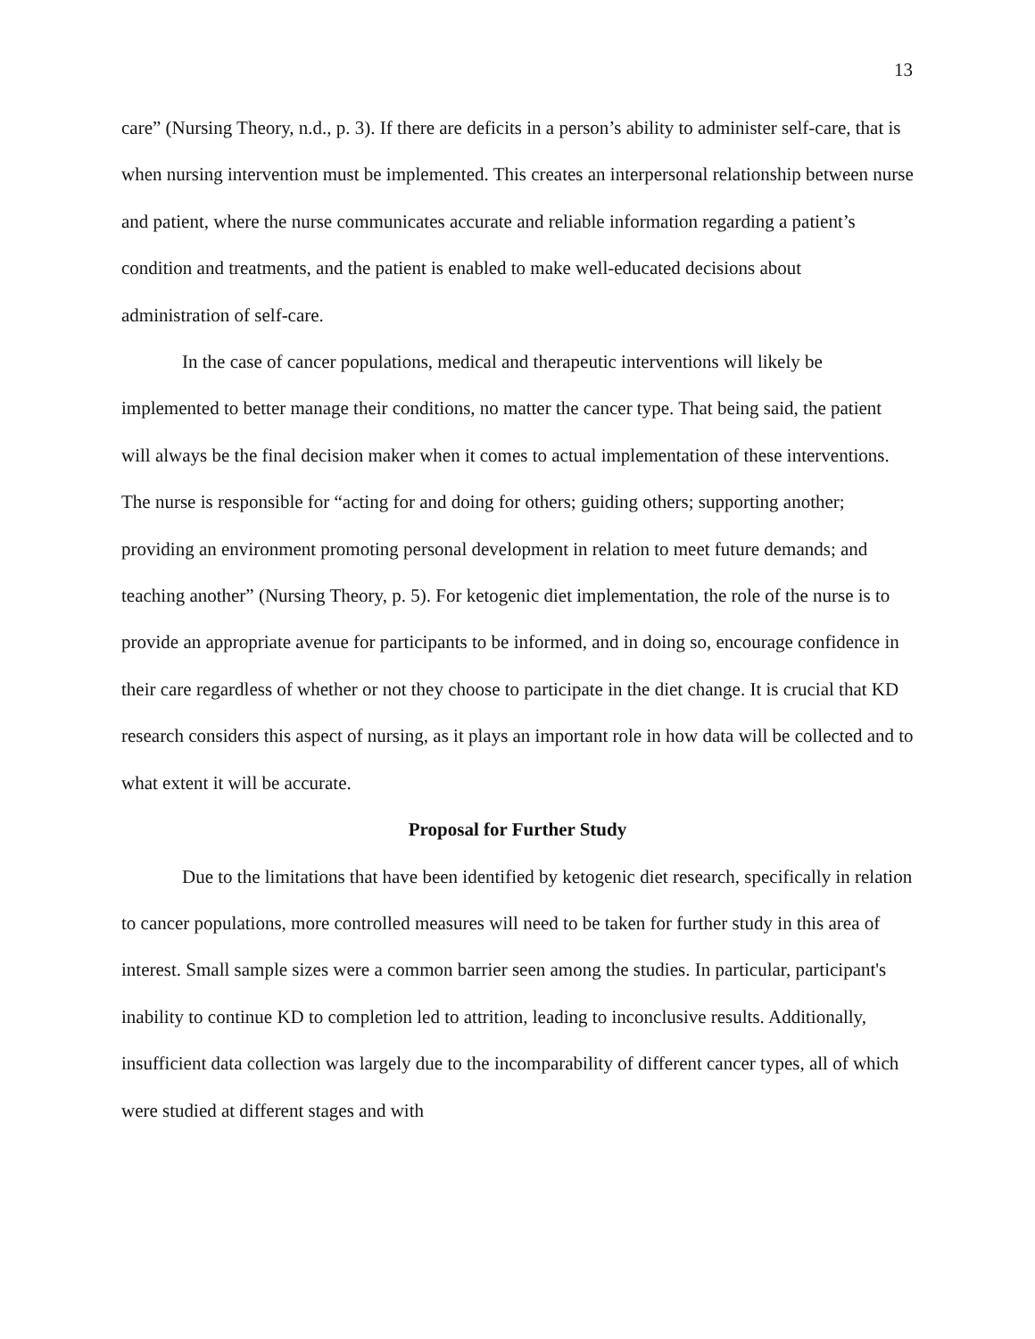13
care” (Nursing Theory, n.d., p. 3). If there are deficits in a person’s ability to administer self-care, that is when nursing intervention must be implemented. This creates an interpersonal relationship between nurse and patient, where the nurse communicates accurate and reliable information regarding a patient’s condition and treatments, and the patient is enabled to make well-educated decisions about administration of self-care.
In the case of cancer populations, medical and therapeutic interventions will likely be implemented to better manage their conditions, no matter the cancer type. That being said, the patient will always be the final decision maker when it comes to actual implementation of these interventions. The nurse is responsible for “acting for and doing for others; guiding others; supporting another; providing an environment promoting personal development in relation to meet future demands; and teaching another” (Nursing Theory, p. 5). For ketogenic diet implementation, the role of the nurse is to provide an appropriate avenue for participants to be informed, and in doing so, encourage confidence in their care regardless of whether or not they choose to participate in the diet change. It is crucial that KD research considers this aspect of nursing, as it plays an important role in how data will be collected and to what extent it will be accurate.
Proposal for Further Study
Due to the limitations that have been identified by ketogenic diet research, specifically in relation to cancer populations, more controlled measures will need to be taken for further study in this area of interest. Small sample sizes were a common barrier seen among the studies. In particular, participant's inability to continue KD to completion led to attrition, leading to inconclusive results. Additionally, insufficient data collection was largely due to the incomparability of different cancer types, all of which were studied at different stages and with